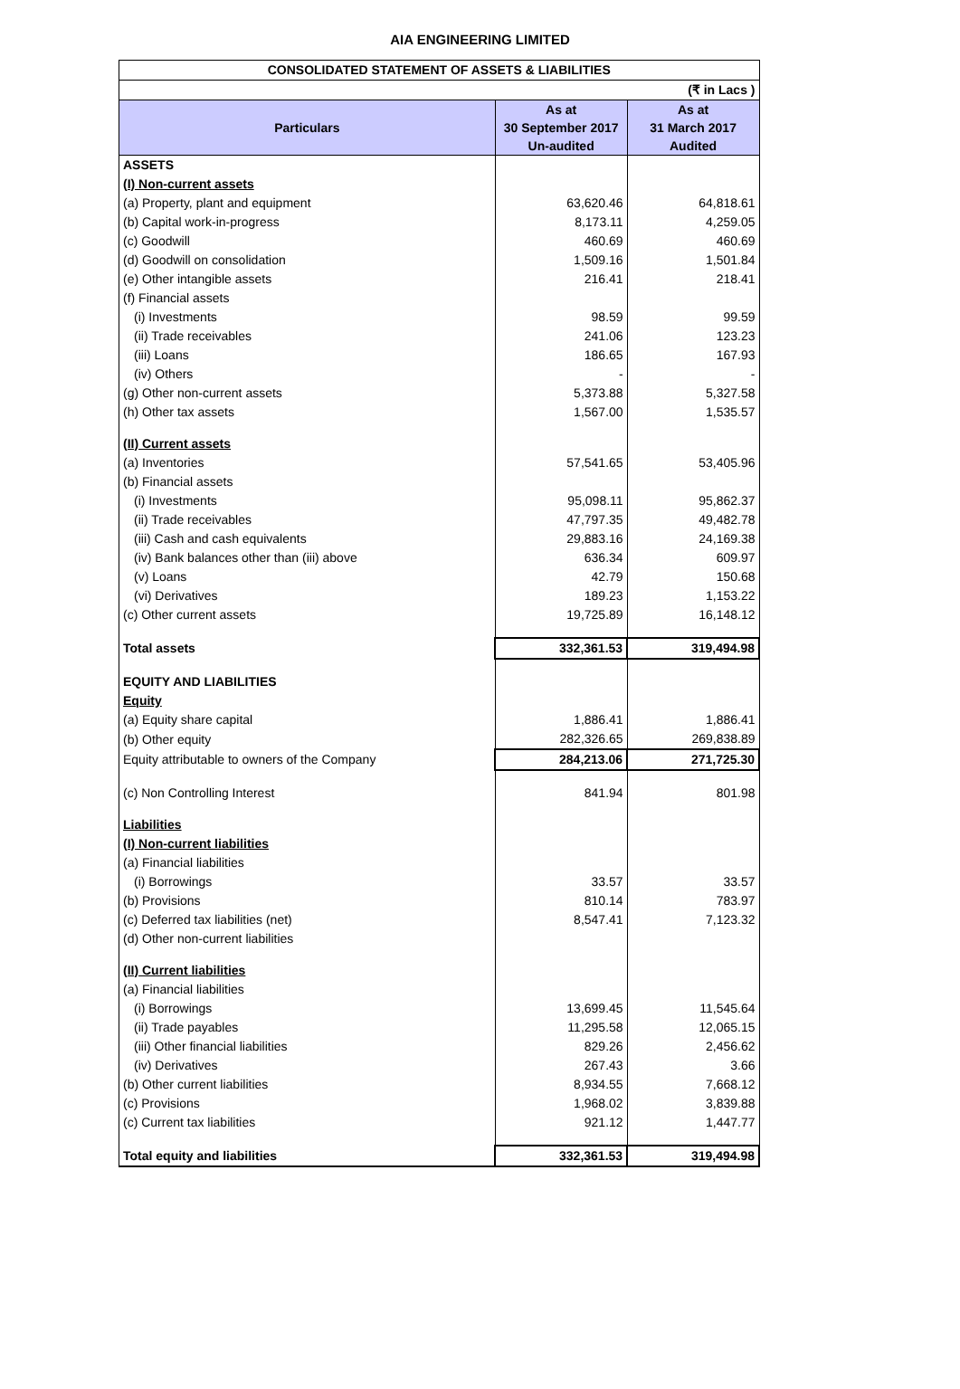AIA ENGINEERING LIMITED
| CONSOLIDATED STATEMENT OF ASSETS & LIABILITIES | | |
| (₹ in Lacs ) | | |
| Particulars | As at 30 September 2017 Un-audited | As at 31 March 2017 Audited |
| ASSETS | | |
| (I) Non-current assets | | |
| (a) Property, plant and equipment | 63,620.46 | 64,818.61 |
| (b) Capital work-in-progress | 8,173.11 | 4,259.05 |
| (c) Goodwill | 460.69 | 460.69 |
| (d) Goodwill on consolidation | 1,509.16 | 1,501.84 |
| (e) Other intangible assets | 216.41 | 218.41 |
| (f) Financial assets | | |
| (i) Investments | 98.59 | 99.59 |
| (ii) Trade receivables | 241.06 | 123.23 |
| (iii) Loans | 186.65 | 167.93 |
| (iv) Others | - | - |
| (g) Other non-current assets | 5,373.88 | 5,327.58 |
| (h) Other tax assets | 1,567.00 | 1,535.57 |
| (II) Current assets | | |
| (a) Inventories | 57,541.65 | 53,405.96 |
| (b) Financial assets | | |
| (i) Investments | 95,098.11 | 95,862.37 |
| (ii) Trade receivables | 47,797.35 | 49,482.78 |
| (iii) Cash and cash equivalents | 29,883.16 | 24,169.38 |
| (iv) Bank balances other than (iii) above | 636.34 | 609.97 |
| (v) Loans | 42.79 | 150.68 |
| (vi) Derivatives | 189.23 | 1,153.22 |
| (c) Other current assets | 19,725.89 | 16,148.12 |
| Total assets | 332,361.53 | 319,494.98 |
| EQUITY AND LIABILITIES | | |
| Equity | | |
| (a) Equity share capital | 1,886.41 | 1,886.41 |
| (b) Other equity | 282,326.65 | 269,838.89 |
| Equity attributable to owners of the Company | 284,213.06 | 271,725.30 |
| (c) Non Controlling Interest | 841.94 | 801.98 |
| Liabilities | | |
| (I) Non-current liabilities | | |
| (a) Financial liabilities | | |
| (i) Borrowings | 33.57 | 33.57 |
| (b) Provisions | 810.14 | 783.97 |
| (c) Deferred tax liabilities (net) | 8,547.41 | 7,123.32 |
| (d) Other non-current liabilities | | |
| (II) Current liabilities | | |
| (a) Financial liabilities | | |
| (i) Borrowings | 13,699.45 | 11,545.64 |
| (ii) Trade payables | 11,295.58 | 12,065.15 |
| (iii) Other financial liabilities | 829.26 | 2,456.62 |
| (iv) Derivatives | 267.43 | 3.66 |
| (b) Other current liabilities | 8,934.55 | 7,668.12 |
| (c) Provisions | 1,968.02 | 3,839.88 |
| (c) Current tax liabilities | 921.12 | 1,447.77 |
| Total equity and liabilities | 332,361.53 | 319,494.98 |